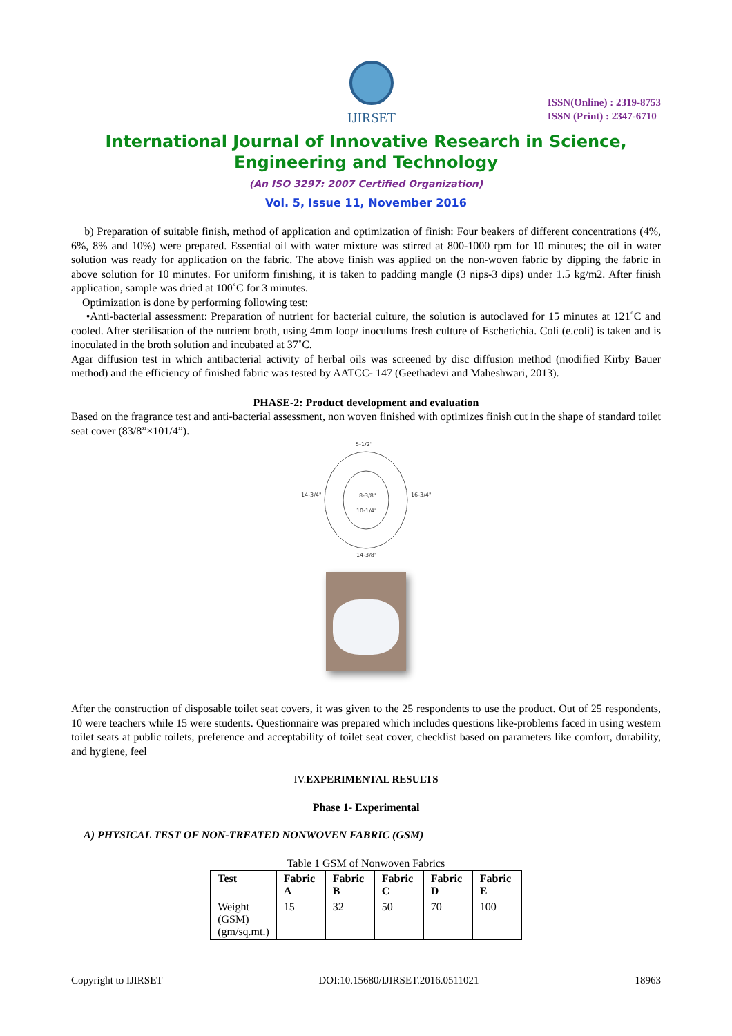IJIRSET
ISSN(Online) : 2319-8753
ISSN (Print) : 2347-6710
International Journal of Innovative Research in Science,
Engineering and Technology
(An ISO 3297: 2007 Certified Organization)
Vol. 5, Issue 11, November 2016
b) Preparation of suitable finish, method of application and optimization of finish: Four beakers of different concentrations (4%, 6%, 8% and 10%) were prepared. Essential oil with water mixture was stirred at 800-1000 rpm for 10 minutes; the oil in water solution was ready for application on the fabric. The above finish was applied on the non-woven fabric by dipping the fabric in above solution for 10 minutes. For uniform finishing, it is taken to padding mangle (3 nips-3 dips) under 1.5 kg/m2. After finish application, sample was dried at 100˚C for 3 minutes.
Optimization is done by performing following test:
•Anti-bacterial assessment: Preparation of nutrient for bacterial culture, the solution is autoclaved for 15 minutes at 121˚C and cooled. After sterilisation of the nutrient broth, using 4mm loop/ inoculums fresh culture of Escherichia. Coli (e.coli) is taken and is inoculated in the broth solution and incubated at 37˚C.
Agar diffusion test in which antibacterial activity of herbal oils was screened by disc diffusion method (modified Kirby Bauer method) and the efficiency of finished fabric was tested by AATCC- 147 (Geethadevi and Maheshwari, 2013).
PHASE-2: Product development and evaluation
Based on the fragrance test and anti-bacterial assessment, non woven finished with optimizes finish cut in the shape of standard toilet seat cover (83/8”×101/4”).
5-1/2"
14-3/4"
16-3/4"
8-3/8"
10-1/4"
14-3/8"
After the construction of disposable toilet seat covers, it was given to the 25 respondents to use the product. Out of 25 respondents, 10 were teachers while 15 were students. Questionnaire was prepared which includes questions like-problems faced in using western toilet seats at public toilets, preference and acceptability of toilet seat cover, checklist based on parameters like comfort, durability, and hygiene, feel
IV.EXPERIMENTAL RESULTS
Phase 1- Experimental
A) PHYSICAL TEST OF NON-TREATED NONWOVEN FABRIC (GSM)
Table 1 GSM of Nonwoven Fabrics
| Test | Fabric A | Fabric B | Fabric C | Fabric D | Fabric E |
| --- | --- | --- | --- | --- | --- |
| Weight (GSM) (gm/sq.mt.) | 15 | 32 | 50 | 70 | 100 |
Copyright to IJIRSET DOI:10.15680/IJIRSET.2016.0511021 18963